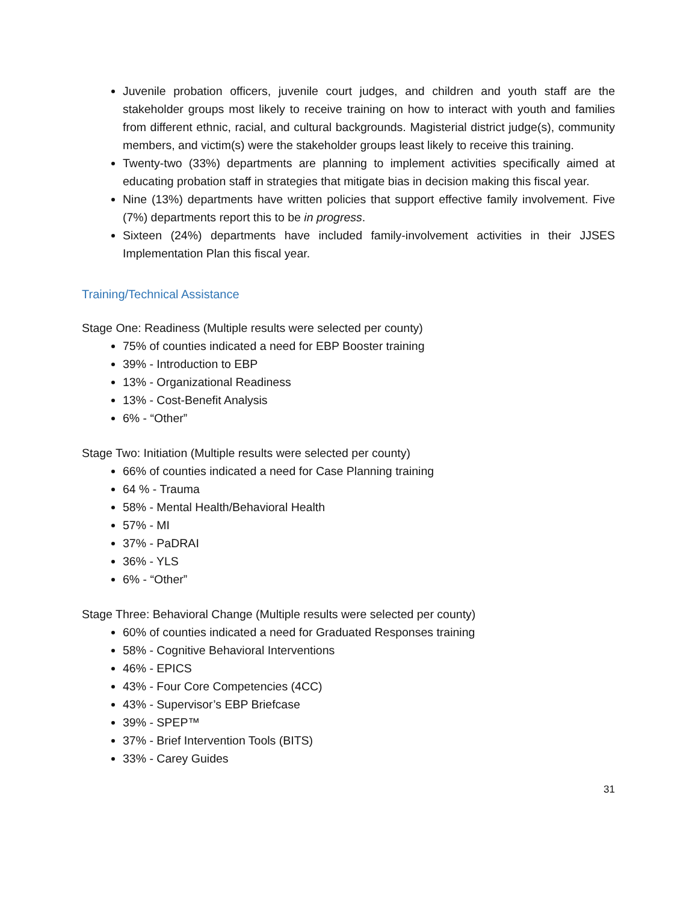Juvenile probation officers, juvenile court judges, and children and youth staff are the stakeholder groups most likely to receive training on how to interact with youth and families from different ethnic, racial, and cultural backgrounds. Magisterial district judge(s), community members, and victim(s) were the stakeholder groups least likely to receive this training.
Twenty-two (33%) departments are planning to implement activities specifically aimed at educating probation staff in strategies that mitigate bias in decision making this fiscal year.
Nine (13%) departments have written policies that support effective family involvement. Five (7%) departments report this to be in progress.
Sixteen (24%) departments have included family-involvement activities in their JJSES Implementation Plan this fiscal year.
Training/Technical Assistance
Stage One: Readiness (Multiple results were selected per county)
75% of counties indicated a need for EBP Booster training
39% - Introduction to EBP
13% - Organizational Readiness
13% - Cost-Benefit Analysis
6% - “Other”
Stage Two: Initiation (Multiple results were selected per county)
66% of counties indicated a need for Case Planning training
64 % - Trauma
58% - Mental Health/Behavioral Health
57% - MI
37% - PaDRAI
36% - YLS
6% - “Other”
Stage Three: Behavioral Change (Multiple results were selected per county)
60% of counties indicated a need for Graduated Responses training
58% - Cognitive Behavioral Interventions
46% - EPICS
43% - Four Core Competencies (4CC)
43% - Supervisor’s EBP Briefcase
39% - SPEP™
37% - Brief Intervention Tools (BITS)
33% - Carey Guides
31